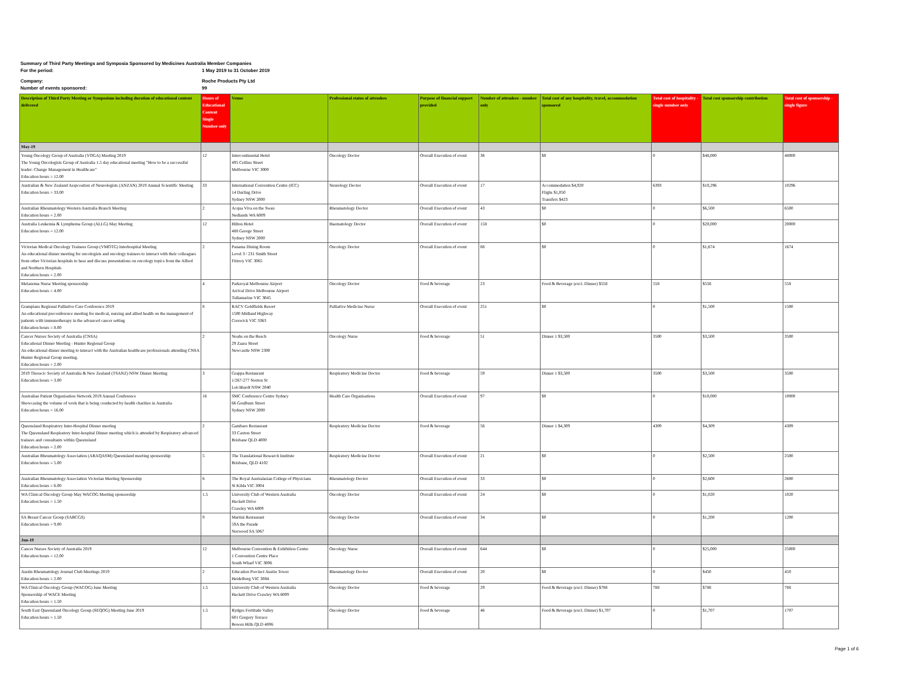Summary of Third Party Meetings and Symposia Sponsored by Medicines Australia Member Companies
For the period: 1 May 2019 to 31 October 2019
Company: Roche Products Pty Ltd
Number of events sponsored: 99
| Description of Third Party Meeting or Symposium including duration of educational content delivered | Hours of Educational Content Single Number only | Venue | Professional status of attendees | Purpose of financial support provided | Number of attendees - number only | Total cost of any hospitality, travel, accommodation sponsored | Total cost of hospitality - single number only | Total cost sponsorship contribution | Total cost of sponsorship - single figure |
| --- | --- | --- | --- | --- | --- | --- | --- | --- | --- |
| May-19 | | | | | | | | | |
| Young Oncology Group of Australia (YOGA) Meeting 2019 The Young Oncologists Group of Australia 1.5 day educational meeting "How to be a successful leader: Change Management in Healthcare" Education hours = 12.00 | 12 | Intercontinental Hotel 495 Collins Street Melbourne VIC 3000 | Oncology Doctor | Overall Execution of event | 36 | $0 | 0 | $48,000 | 48000 |
| Australian & New Zealand Asspcoation of Neurologists (ANZAN) 2019 Annual Scientific Meeting Education hours = 33.00 | 33 | International Convention Centre (ICC) 14 Darling Drive Sydney NSW 2000 | Neurology Doctor | Overall Execution of event | 17 | Accommodation $4,920 Flighs $1,050 Transfers $423 | 6393 | $10,296 | 10296 |
| Australian Rheumatology Western Australia Branch Meeting Education hours = 2.00 | 2 | Acqua Viva on the Swan Nedlands WA 6009 | Rheumatology Doctor | Overall Execution of event | 43 | $0 | 0 | $6,500 | 6500 |
| Australia Leukemia & Lymphoma Group (ALLG) May Meeting Education hours = 12.00 | 12 | Hilton Hotel 488 George Street Sydney NSW 2000 | Haematology Doctor | Overall Execution of event | 158 | $0 | 0 | $20,000 | 20000 |
| Victorian Medical Oncology Trainees Group (VMOTG) Interhospital Meeting An educational dinner meeting for oncologists and oncology trainees to interact with their colleagues from other Victorian hospitals to hear and discuss presentations on oncology topics from the Alfred and Northern Hospitals Education hours = 2.00 | 2 | Panama Dining Room Level 3 / 231 Smith Street Fitzroy VIC 3065 | Oncology Doctor | Overall Execution of event | 88 | $0 | 0 | $1,674 | 1674 |
| Melanoma Nurse Meeting sponsorship Education hours = 4.00 | 4 | Parkroyal Melbourne Airport Arrival Drive Melbourne Airport Tullamarine VIC 3045 | Oncology Doctor | Food & beverage | 23 | Food & Beverage (excl. Dinner) $558 | 558 | $558 | 558 |
| Grampians Regional Palliative Care Conference 2019 An educational preconference meeting for medical, nursing and allied health on the management of patients with immunotherapy in the advanced cancer setting Education hours = 8.00 | 8 | RACV Goldfields Resort 1500 Midland Highway Creswick VIC 3363 | Palliative Medicine Nurse | Overall Execution of event | 251 | $0 | 0 | $1,500 | 1500 |
| Cancer Nurses Society of Australia (CNSA) Educational Dinner Meeting - Hunter Regional Group An educational dinner meeting to interact with the Australian healthcare professionals attending CNSA Hunter Regional Group meeting. Education hours = 2.00 | 2 | Noahs on the Beach 29 Zaara Street Newcastle NSW 2300 | Oncology Nurse | Food & beverage | 51 | Dinner 1 $3,500 | 3500 | $3,500 | 3500 |
| 2019 Thoracic Society of Australia & New Zealand (TSANZ) NSW Dinner Meeting Education hours = 3.00 | 3 | Grappa Restaurant 1/267-277 Norton St Leichhardt NSW 2040 | Respiratory Medicine Doctor | Food & beverage | 59 | Dinner 1 $3,500 | 3500 | $3,500 | 3500 |
| Australian Patient Organisation Network 2019 Annual Conference Showcasing the volume of work that is being conducted by health charities in Australia Education hours = 16.00 | 16 | SMC Conference Centre Sydney 66 Goulburn Street Sydney NSW 2000 | Health Care Organisations | Overall Execution of event | 97 | $0 | 0 | $10,000 | 10000 |
| Queensland Respiratory Inter-Hospital Dinner meeting The Queensland Respiratory Inter-hospital Dinner meeting which is attended by Respiratory advanced trainees and consultants within Queensland Education hours = 2.00 | 2 | Gambaro Restaurant 33 Caxton Street Brisbane QLD 4000 | Respiratory Medicine Doctor | Food & beverage | 56 | Dinner 1 $4,309 | 4309 | $4,309 | 4309 |
| Australian Rheumatology Association (ARAQASM) Queensland meeting sponsorship Education hours = 5.00 | 5 | The Translational Research Institute Brisbane, QLD 4102 | Respiratory Medicine Doctor | Overall Execution of event | 21 | $0 | 0 | $2,500 | 2500 |
| Australian Rheumatology Association Victorian Meeting Sponsorship Education hours = 6.00 | 6 | The Royal Australasian College of Physicians St Kilda VIC 3004 | Rheumatology Doctor | Overall Execution of event | 33 | $0 | 0 | $2,600 | 2600 |
| WA Clinical Oncology Group May WACOG Meeting sponsorship Education hours = 1.50 | 1.5 | University Club of Western Australia Hackett Drive Crawley WA 6009 | Oncology Doctor | Overall Execution of event | 24 | $0 | 0 | $1,020 | 1020 |
| SA Breast Cancer Group (SABCGS) Education hours = 9.00 | 9 | Martini Restaurant 59A the Parade Norwood SA 5067 | Oncology Doctor | Overall Execution of event | 34 | $0 | 0 | $1,200 | 1200 |
| Jun-19 | | | | | | | | | |
| Cancer Nurses Society of Australia 2019 Education hours = 12.00 | 12 | Melbourne Convention & Exhibition Centre 1 Convention Centre Place South Wharf VIC 3006 | Oncology Nurse | Overall Execution of event | 644 | $0 | 0 | $25,000 | 25000 |
| Austin Rheumatology Journal Club Meetings 2019 Education hours = 2.00 | 2 | Education Precinct Austin Tower Heidelberg VIC 3084 | Rheumatology Doctor | Overall Execution of event | 20 | $0 | 0 | $450 | 450 |
| WA Clinical Oncology Group (WACOG) June Meeting Sponsorship of WACE Meeting Education hours = 1.50 | 1.5 | University Club of Western Australia Hackett Drive Crawley WA 6009 | Oncology Doctor | Food & beverage | 29 | Food & Beverage (excl. Dinner) $788 | 788 | $788 | 788 |
| South East Queensland Oncology Group (SEQOG) Meeting June 2019 Education hours = 1.50 | 1.5 | Rydges Fortitude Valley 601 Gregory Terrace Bowen Hills QLD 4006 | Oncology Doctor | Food & beverage | 46 | Food & Beverage (excl. Dinner) $1,707 | 0 | $1,707 | 1707 |
Page 1 of 6